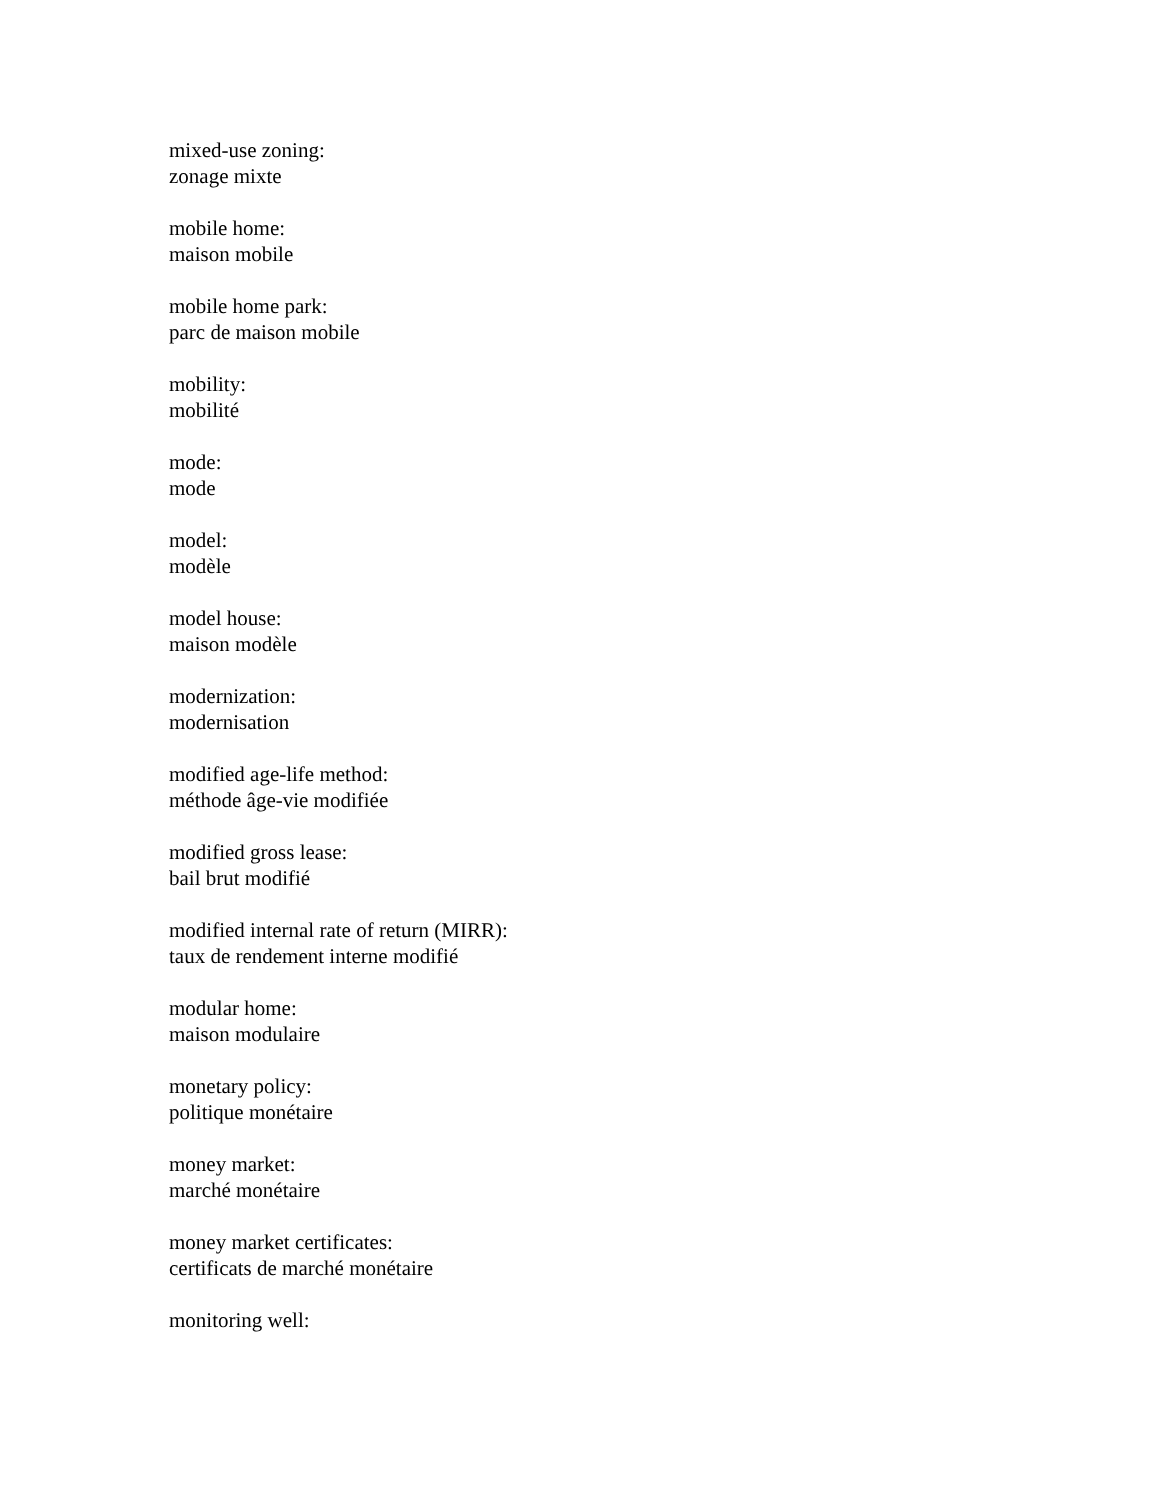mixed-use zoning:
zonage mixte
mobile home:
maison mobile
mobile home park:
parc de maison mobile
mobility:
mobilité
mode:
mode
model:
modèle
model house:
maison modèle
modernization:
modernisation
modified age-life method:
méthode âge-vie modifiée
modified gross lease:
bail brut modifié
modified internal rate of return (MIRR):
taux de rendement interne modifié
modular home:
maison modulaire
monetary policy:
politique monétaire
money market:
marché monétaire
money market certificates:
certificats de marché monétaire
monitoring well: